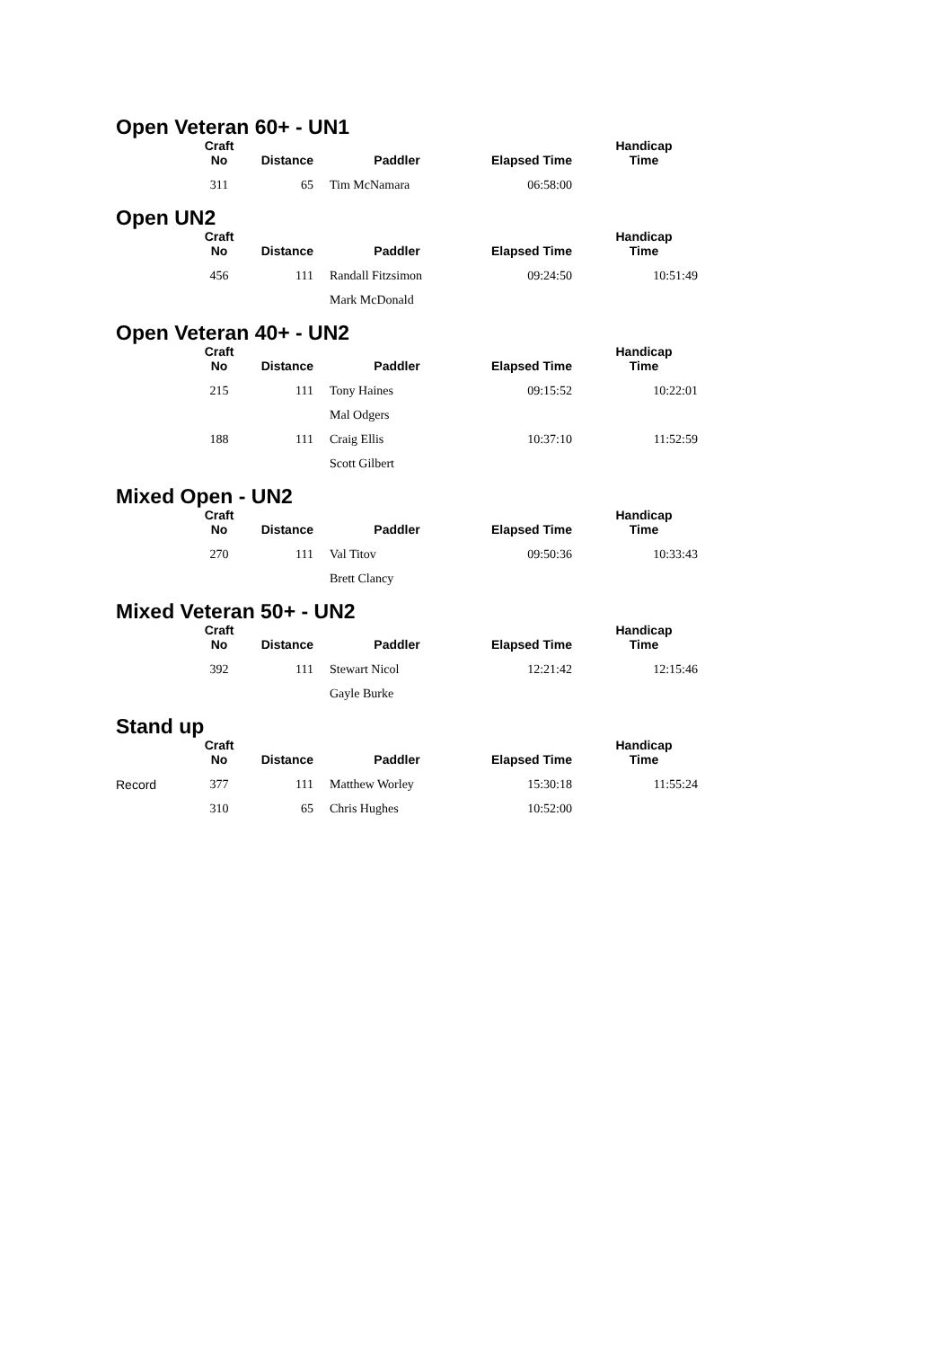Open Veteran 60+ - UN1
| | Craft No | Distance | Paddler | Elapsed Time | Handicap Time |
| --- | --- | --- | --- | --- | --- |
| | 311 | 65 | Tim McNamara | 06:58:00 | |
Open UN2
| | Craft No | Distance | Paddler | Elapsed Time | Handicap Time |
| --- | --- | --- | --- | --- | --- |
| | 456 | 111 | Randall Fitzsimon | 09:24:50 | 10:51:49 |
| | | | Mark McDonald | | |
Open Veteran 40+ - UN2
| | Craft No | Distance | Paddler | Elapsed Time | Handicap Time |
| --- | --- | --- | --- | --- | --- |
| | 215 | 111 | Tony Haines | 09:15:52 | 10:22:01 |
| | | | Mal Odgers | | |
| | 188 | 111 | Craig Ellis | 10:37:10 | 11:52:59 |
| | | | Scott Gilbert | | |
Mixed Open - UN2
| | Craft No | Distance | Paddler | Elapsed Time | Handicap Time |
| --- | --- | --- | --- | --- | --- |
| | 270 | 111 | Val Titov | 09:50:36 | 10:33:43 |
| | | | Brett Clancy | | |
Mixed Veteran 50+ - UN2
| | Craft No | Distance | Paddler | Elapsed Time | Handicap Time |
| --- | --- | --- | --- | --- | --- |
| | 392 | 111 | Stewart Nicol | 12:21:42 | 12:15:46 |
| | | | Gayle Burke | | |
Stand up
| | Craft No | Distance | Paddler | Elapsed Time | Handicap Time |
| --- | --- | --- | --- | --- | --- |
| Record | 377 | 111 | Matthew Worley | 15:30:18 | 11:55:24 |
| | 310 | 65 | Chris Hughes | 10:52:00 | |